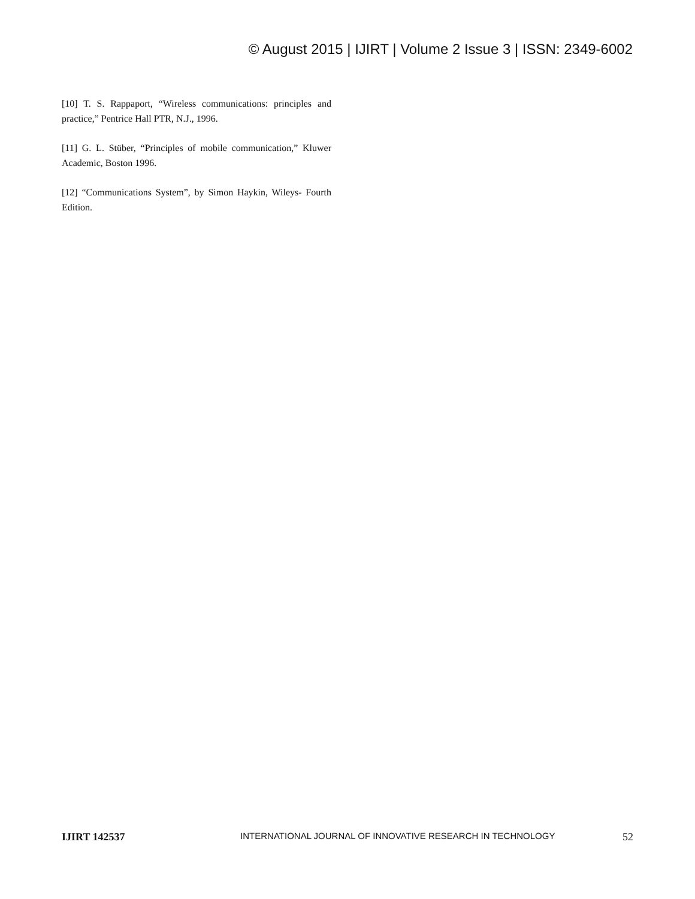© August 2015 | IJIRT | Volume 2 Issue 3 | ISSN: 2349-6002
[10] T. S. Rappaport, “Wireless communications: principles and practice,” Pentrice Hall PTR, N.J., 1996.
[11] G. L. Stüber, “Principles of mobile communication,” Kluwer Academic, Boston 1996.
[12] “Communications System”, by Simon Haykin, Wileys- Fourth Edition.
IJIRT 142537 INTERNATIONAL JOURNAL OF INNOVATIVE RESEARCH IN TECHNOLOGY 52